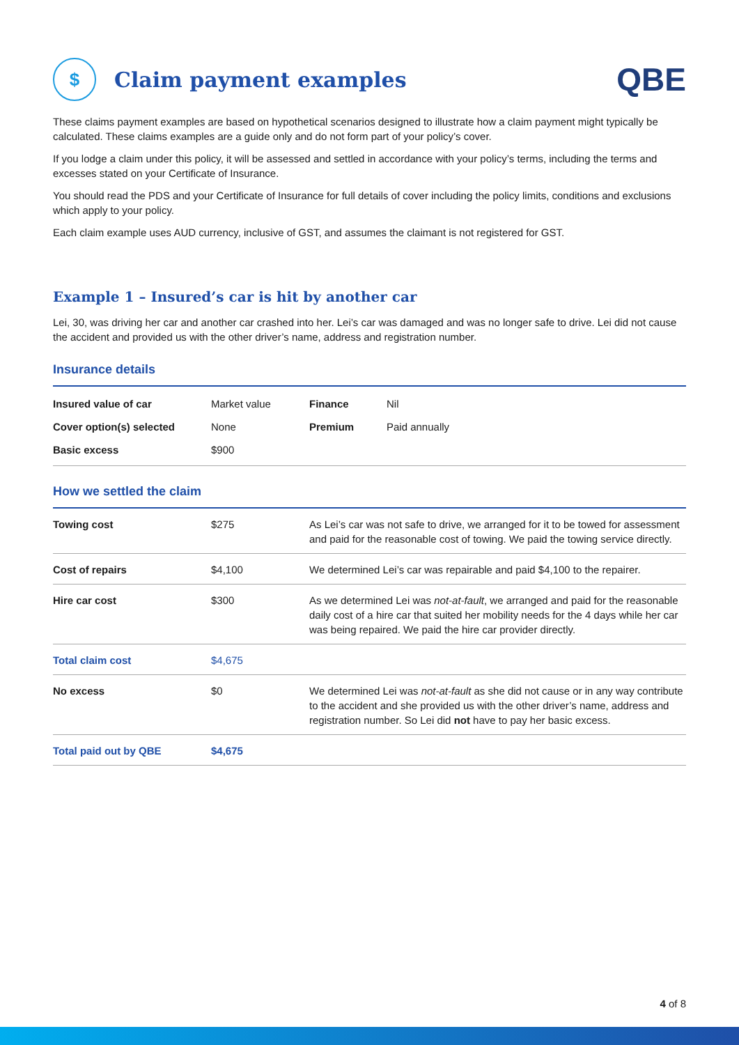$
Claim payment examples
QBE
These claims payment examples are based on hypothetical scenarios designed to illustrate how a claim payment might typically be calculated. These claims examples are a guide only and do not form part of your policy’s cover.
If you lodge a claim under this policy, it will be assessed and settled in accordance with your policy’s terms, including the terms and excesses stated on your Certificate of Insurance.
You should read the PDS and your Certificate of Insurance for full details of cover including the policy limits, conditions and exclusions which apply to your policy.
Each claim example uses AUD currency, inclusive of GST, and assumes the claimant is not registered for GST.
Example 1 – Insured’s car is hit by another car
Lei, 30, was driving her car and another car crashed into her. Lei’s car was damaged and was no longer safe to drive. Lei did not cause the accident and provided us with the other driver’s name, address and registration number.
Insurance details
| Insured value of car | Market value | Finance | Nil |
| Cover option(s) selected | None | Premium | Paid annually |
| Basic excess | $900 | | |
How we settled the claim
| Towing cost | $275 | As Lei’s car was not safe to drive, we arranged for it to be towed for assessment and paid for the reasonable cost of towing. We paid the towing service directly. |
| Cost of repairs | $4,100 | We determined Lei’s car was repairable and paid $4,100 to the repairer. |
| Hire car cost | $300 | As we determined Lei was not-at-fault , we arranged and paid for the reasonable daily cost of a hire car that suited her mobility needs for the 4 days while her car was being repaired. We paid the hire car provider directly. |
| Total claim cost | $4,675 | |
| No excess | $0 | We determined Lei was not-at-fault as she did not cause or in any way contribute to the accident and she provided us with the other driver’s name, address and registration number. So Lei did not have to pay her basic excess. |
| Total paid out by QBE | $4,675 | |
4 of 8